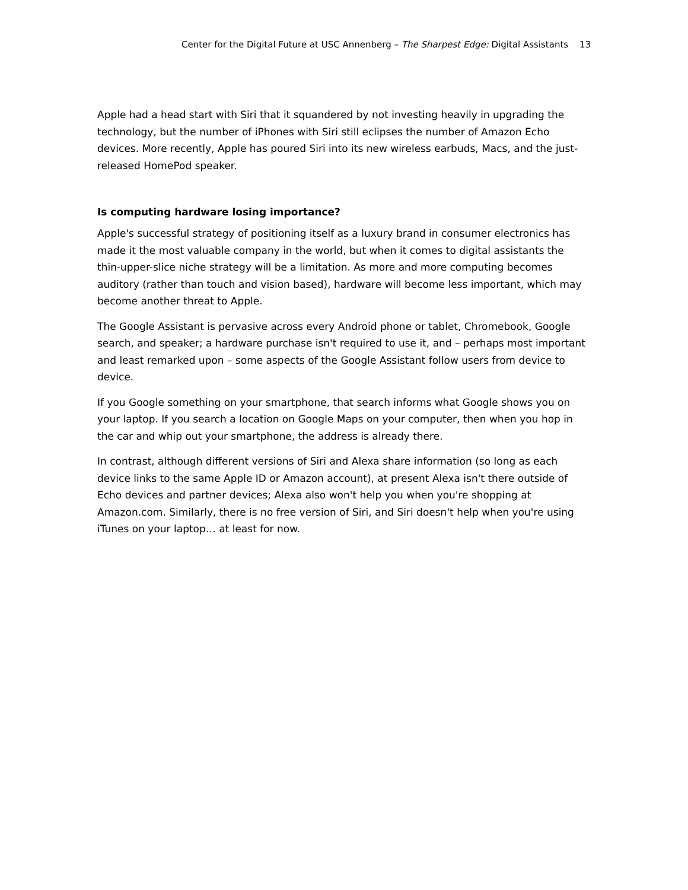Center for the Digital Future at USC Annenberg – The Sharpest Edge: Digital Assistants 13
Apple had a head start with Siri that it squandered by not investing heavily in upgrading the technology, but the number of iPhones with Siri still eclipses the number of Amazon Echo devices. More recently, Apple has poured Siri into its new wireless earbuds, Macs, and the just-released HomePod speaker.
Is computing hardware losing importance?
Apple's successful strategy of positioning itself as a luxury brand in consumer electronics has made it the most valuable company in the world, but when it comes to digital assistants the thin-upper-slice niche strategy will be a limitation. As more and more computing becomes auditory (rather than touch and vision based), hardware will become less important, which may become another threat to Apple.
The Google Assistant is pervasive across every Android phone or tablet, Chromebook, Google search, and speaker; a hardware purchase isn't required to use it, and – perhaps most important and least remarked upon – some aspects of the Google Assistant follow users from device to device.
If you Google something on your smartphone, that search informs what Google shows you on your laptop. If you search a location on Google Maps on your computer, then when you hop in the car and whip out your smartphone, the address is already there.
In contrast, although different versions of Siri and Alexa share information (so long as each device links to the same Apple ID or Amazon account), at present Alexa isn't there outside of Echo devices and partner devices; Alexa also won't help you when you're shopping at Amazon.com. Similarly, there is no free version of Siri, and Siri doesn't help when you're using iTunes on your laptop… at least for now.